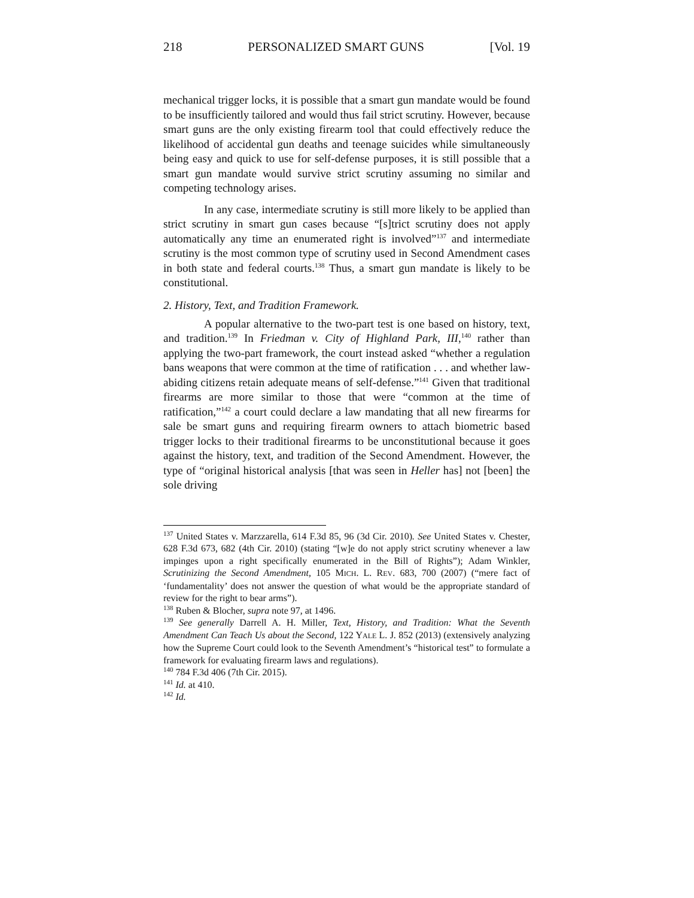218 PERSONALIZED SMART GUNS [Vol. 19
mechanical trigger locks, it is possible that a smart gun mandate would be found to be insufficiently tailored and would thus fail strict scrutiny. However, because smart guns are the only existing firearm tool that could effectively reduce the likelihood of accidental gun deaths and teenage suicides while simultaneously being easy and quick to use for self-defense purposes, it is still possible that a smart gun mandate would survive strict scrutiny assuming no similar and competing technology arises.
In any case, intermediate scrutiny is still more likely to be applied than strict scrutiny in smart gun cases because “[s]trict scrutiny does not apply automatically any time an enumerated right is involved”<sup>137</sup> and intermediate scrutiny is the most common type of scrutiny used in Second Amendment cases in both state and federal courts.<sup>138</sup> Thus, a smart gun mandate is likely to be constitutional.
2. History, Text, and Tradition Framework.
A popular alternative to the two-part test is one based on history, text, and tradition.<sup>139</sup> In Friedman v. City of Highland Park, III,<sup>140</sup> rather than applying the two-part framework, the court instead asked “whether a regulation bans weapons that were common at the time of ratification . . . and whether law-abiding citizens retain adequate means of self-defense.”<sup>141</sup> Given that traditional firearms are more similar to those that were “common at the time of ratification,”<sup>142</sup> a court could declare a law mandating that all new firearms for sale be smart guns and requiring firearm owners to attach biometric based trigger locks to their traditional firearms to be unconstitutional because it goes against the history, text, and tradition of the Second Amendment. However, the type of “original historical analysis [that was seen in Heller has] not [been] the sole driving
<sup>137</sup> United States v. Marzzarella, 614 F.3d 85, 96 (3d Cir. 2010). See United States v. Chester, 628 F.3d 673, 682 (4th Cir. 2010) (stating “[w]e do not apply strict scrutiny whenever a law impinges upon a right specifically enumerated in the Bill of Rights”); Adam Winkler, Scrutinizing the Second Amendment, 105 MICH. L. REV. 683, 700 (2007) (“mere fact of ‘fundamentality’ does not answer the question of what would be the appropriate standard of review for the right to bear arms”).
<sup>138</sup> Ruben & Blocher, supra note 97, at 1496.
<sup>139</sup> See generally Darrell A. H. Miller, Text, History, and Tradition: What the Seventh Amendment Can Teach Us about the Second, 122 YALE L. J. 852 (2013) (extensively analyzing how the Supreme Court could look to the Seventh Amendment’s “historical test” to formulate a framework for evaluating firearm laws and regulations).
<sup>140</sup> 784 F.3d 406 (7th Cir. 2015).
<sup>141</sup> Id. at 410.
<sup>142</sup> Id.